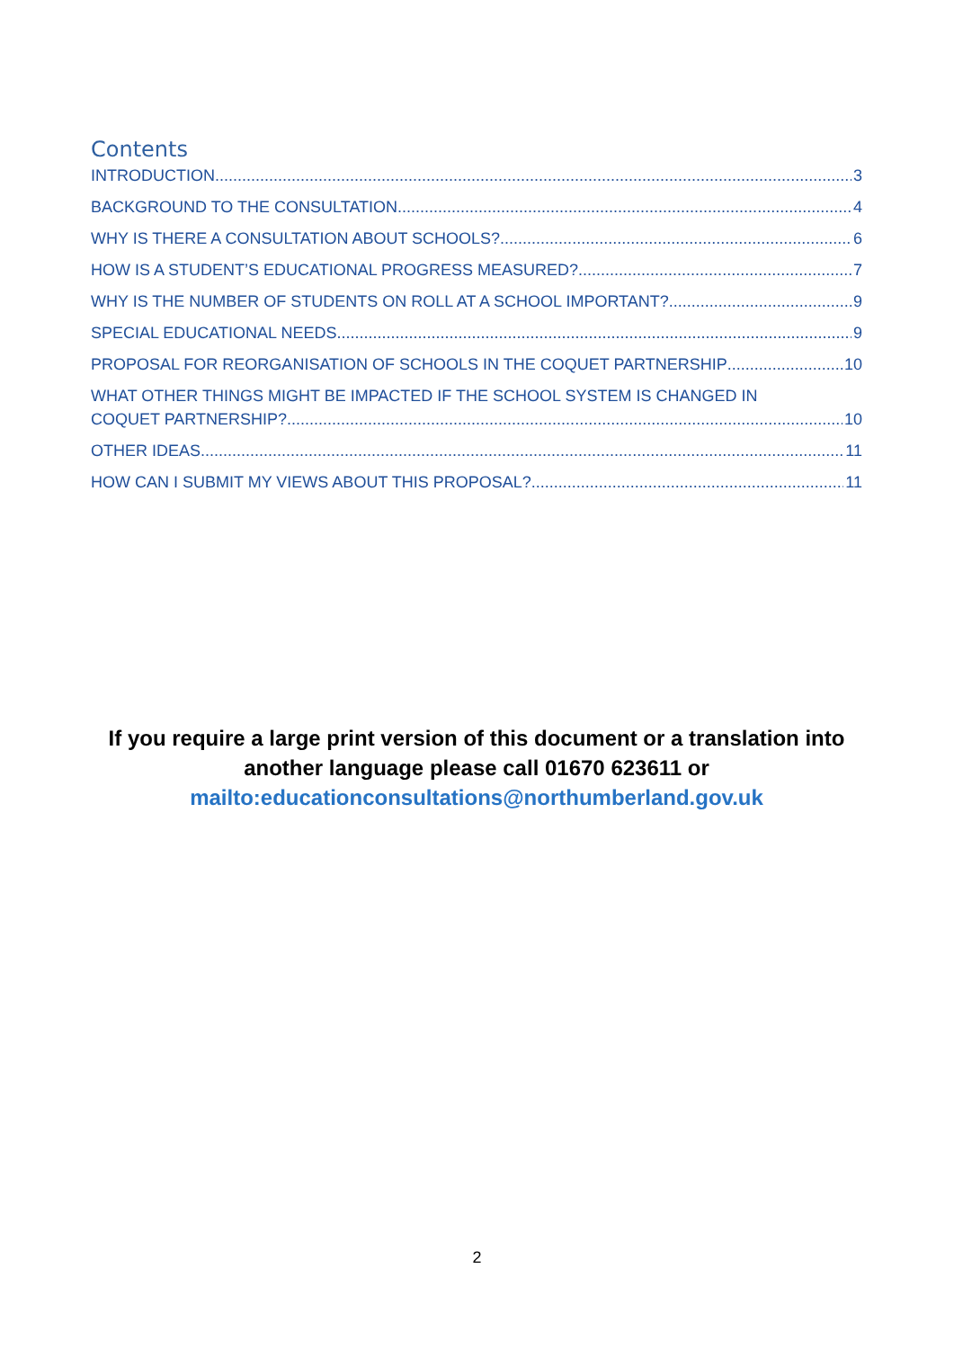Contents
INTRODUCTION 3
BACKGROUND TO THE CONSULTATION 4
WHY IS THERE A CONSULTATION ABOUT SCHOOLS? 6
HOW IS A STUDENT’S EDUCATIONAL PROGRESS MEASURED? 7
WHY IS THE NUMBER OF STUDENTS ON ROLL AT A SCHOOL IMPORTANT? 9
SPECIAL EDUCATIONAL NEEDS 9
PROPOSAL FOR REORGANISATION OF SCHOOLS IN THE COQUET PARTNERSHIP 10
WHAT OTHER THINGS MIGHT BE IMPACTED IF THE SCHOOL SYSTEM IS CHANGED IN
COQUET PARTNERSHIP? 10
OTHER IDEAS 11
HOW CAN I SUBMIT MY VIEWS ABOUT THIS PROPOSAL? 11
If you require a large print version of this document or a translation into another language please call 01670 623611 or
mailto:educationconsultations@northumberland.gov.uk
2